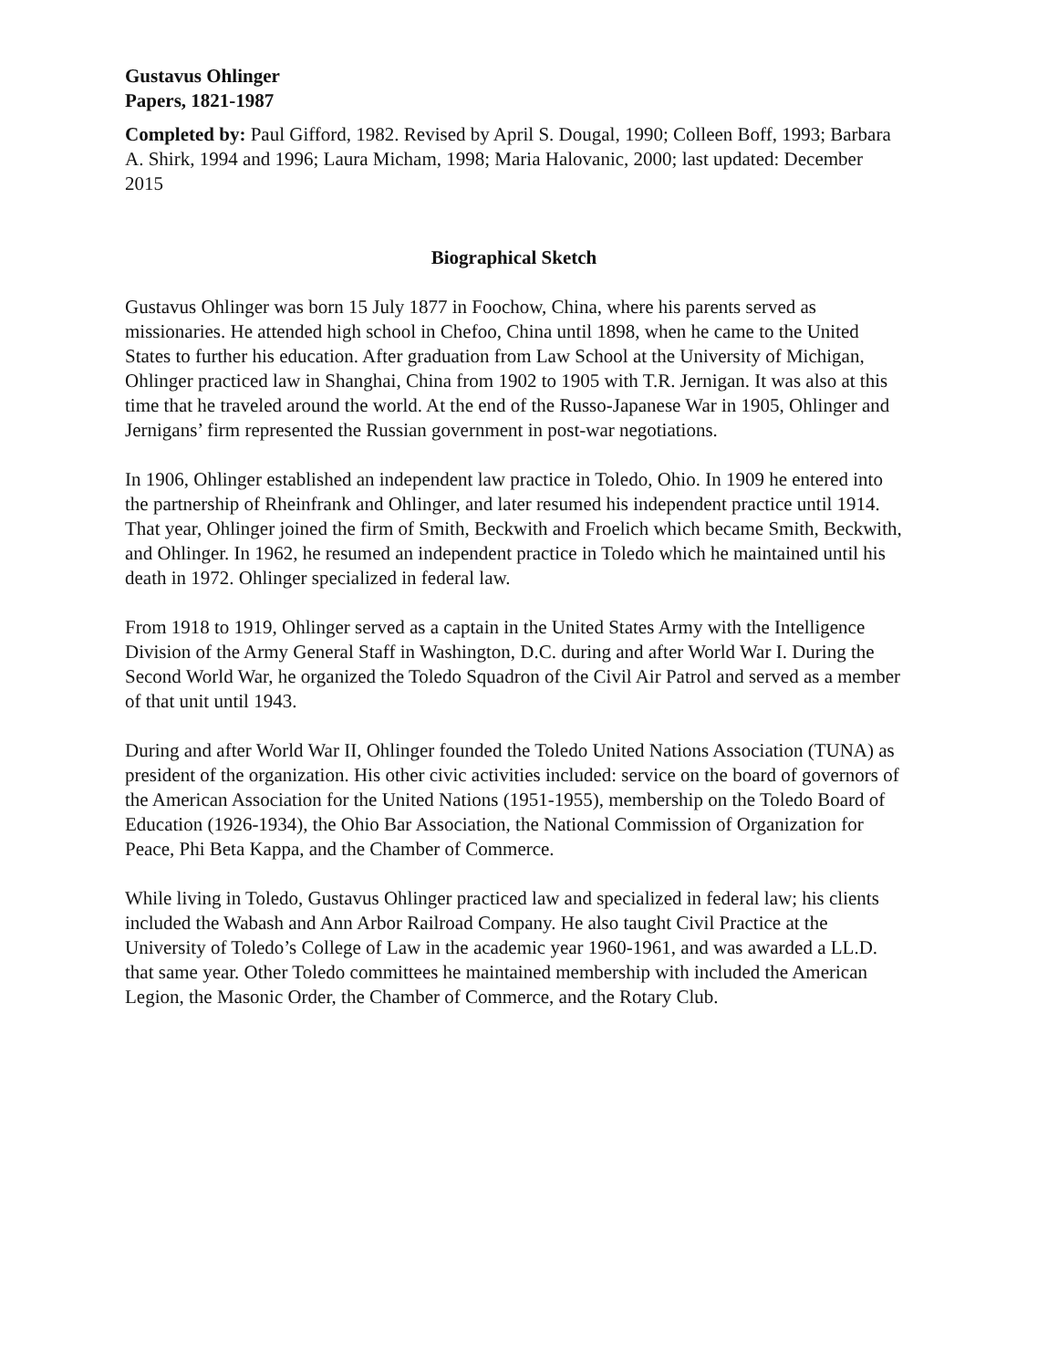Gustavus Ohlinger
Papers, 1821-1987
Completed by: Paul Gifford, 1982. Revised by April S. Dougal, 1990; Colleen Boff, 1993; Barbara A. Shirk, 1994 and 1996; Laura Micham, 1998; Maria Halovanic, 2000; last updated: December 2015
Biographical Sketch
Gustavus Ohlinger was born 15 July 1877 in Foochow, China, where his parents served as missionaries. He attended high school in Chefoo, China until 1898, when he came to the United States to further his education. After graduation from Law School at the University of Michigan, Ohlinger practiced law in Shanghai, China from 1902 to 1905 with T.R. Jernigan. It was also at this time that he traveled around the world. At the end of the Russo-Japanese War in 1905, Ohlinger and Jernigans’ firm represented the Russian government in post-war negotiations.
In 1906, Ohlinger established an independent law practice in Toledo, Ohio. In 1909 he entered into the partnership of Rheinfrank and Ohlinger, and later resumed his independent practice until 1914. That year, Ohlinger joined the firm of Smith, Beckwith and Froelich which became Smith, Beckwith, and Ohlinger. In 1962, he resumed an independent practice in Toledo which he maintained until his death in 1972. Ohlinger specialized in federal law.
From 1918 to 1919, Ohlinger served as a captain in the United States Army with the Intelligence Division of the Army General Staff in Washington, D.C. during and after World War I. During the Second World War, he organized the Toledo Squadron of the Civil Air Patrol and served as a member of that unit until 1943.
During and after World War II, Ohlinger founded the Toledo United Nations Association (TUNA) as president of the organization. His other civic activities included: service on the board of governors of the American Association for the United Nations (1951-1955), membership on the Toledo Board of Education (1926-1934), the Ohio Bar Association, the National Commission of Organization for Peace, Phi Beta Kappa, and the Chamber of Commerce.
While living in Toledo, Gustavus Ohlinger practiced law and specialized in federal law; his clients included the Wabash and Ann Arbor Railroad Company. He also taught Civil Practice at the University of Toledo’s College of Law in the academic year 1960-1961, and was awarded a LL.D. that same year. Other Toledo committees he maintained membership with included the American Legion, the Masonic Order, the Chamber of Commerce, and the Rotary Club.